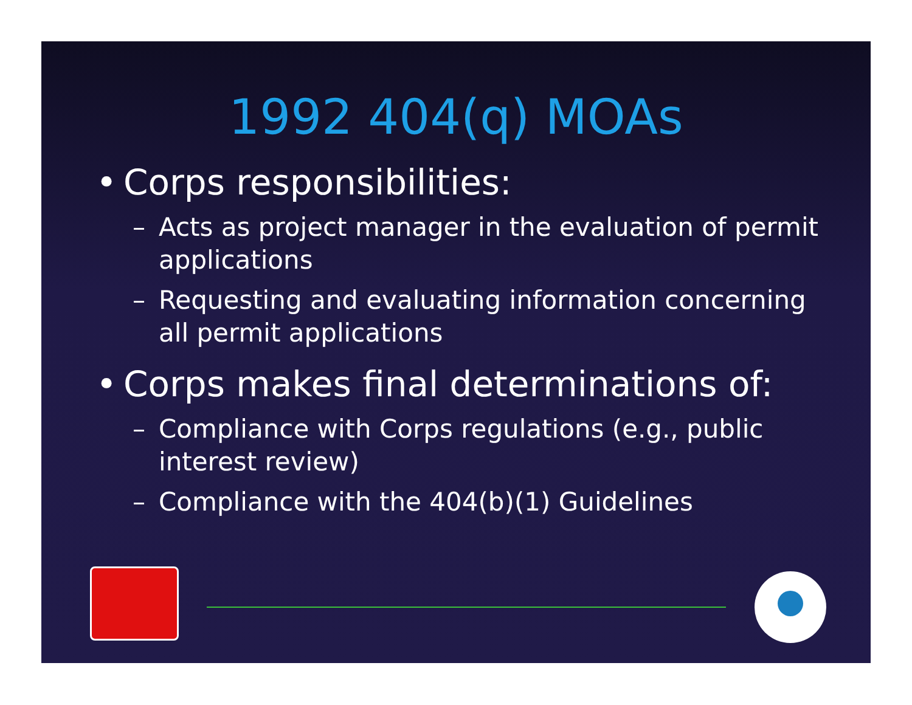1992 404(q) MOAs
• Corps responsibilities:
– Acts as project manager in the evaluation of permit applications
– Requesting and evaluating information concerning all permit applications
• Corps makes final determinations of:
– Compliance with Corps regulations (e.g., public interest review)
– Compliance with the 404(b)(1) Guidelines